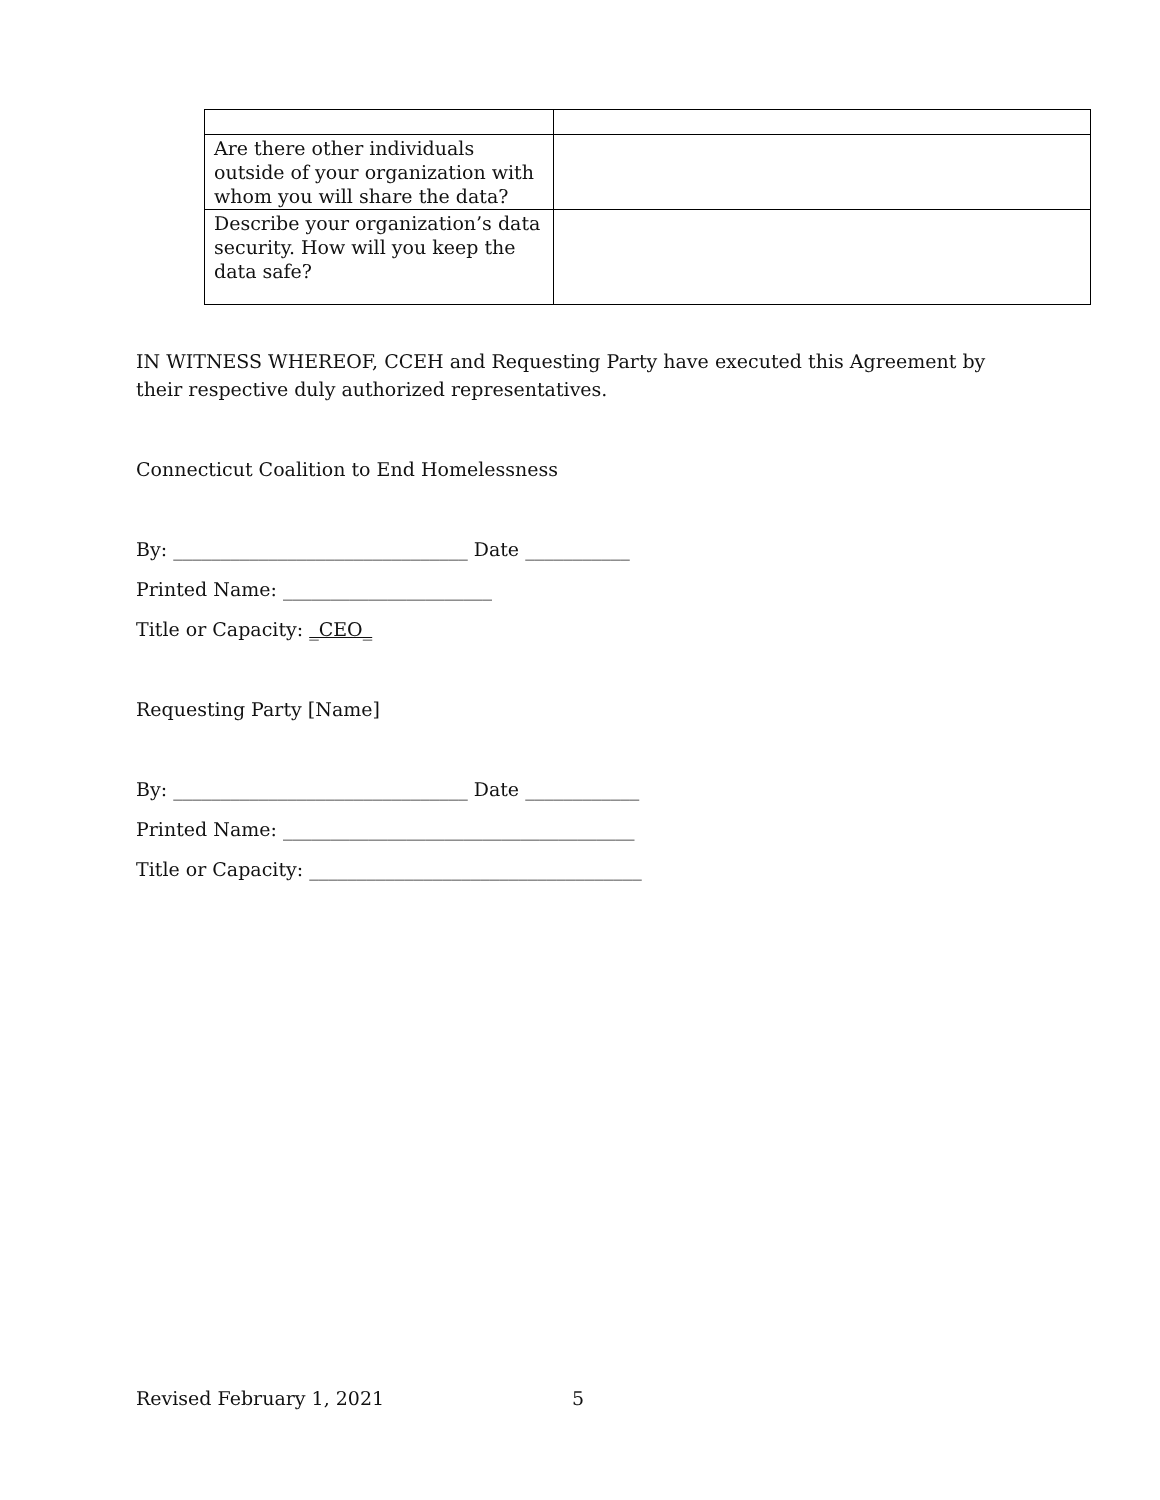| Are there other individuals outside of your organization with whom you will share the data? | |
| Describe your organization’s data security. How will you keep the data safe? | |
IN WITNESS WHEREOF, CCEH and Requesting Party have executed this Agreement by their respective duly authorized representatives.
Connecticut Coalition to End Homelessness
By: _______________________________ Date ___________
Printed Name: ______________________
Title or Capacity: _CEO_
Requesting Party [Name]
By: _______________________________ Date ____________
Printed Name: _____________________________________
Title or Capacity: ___________________________________
Revised February 1, 2021 5